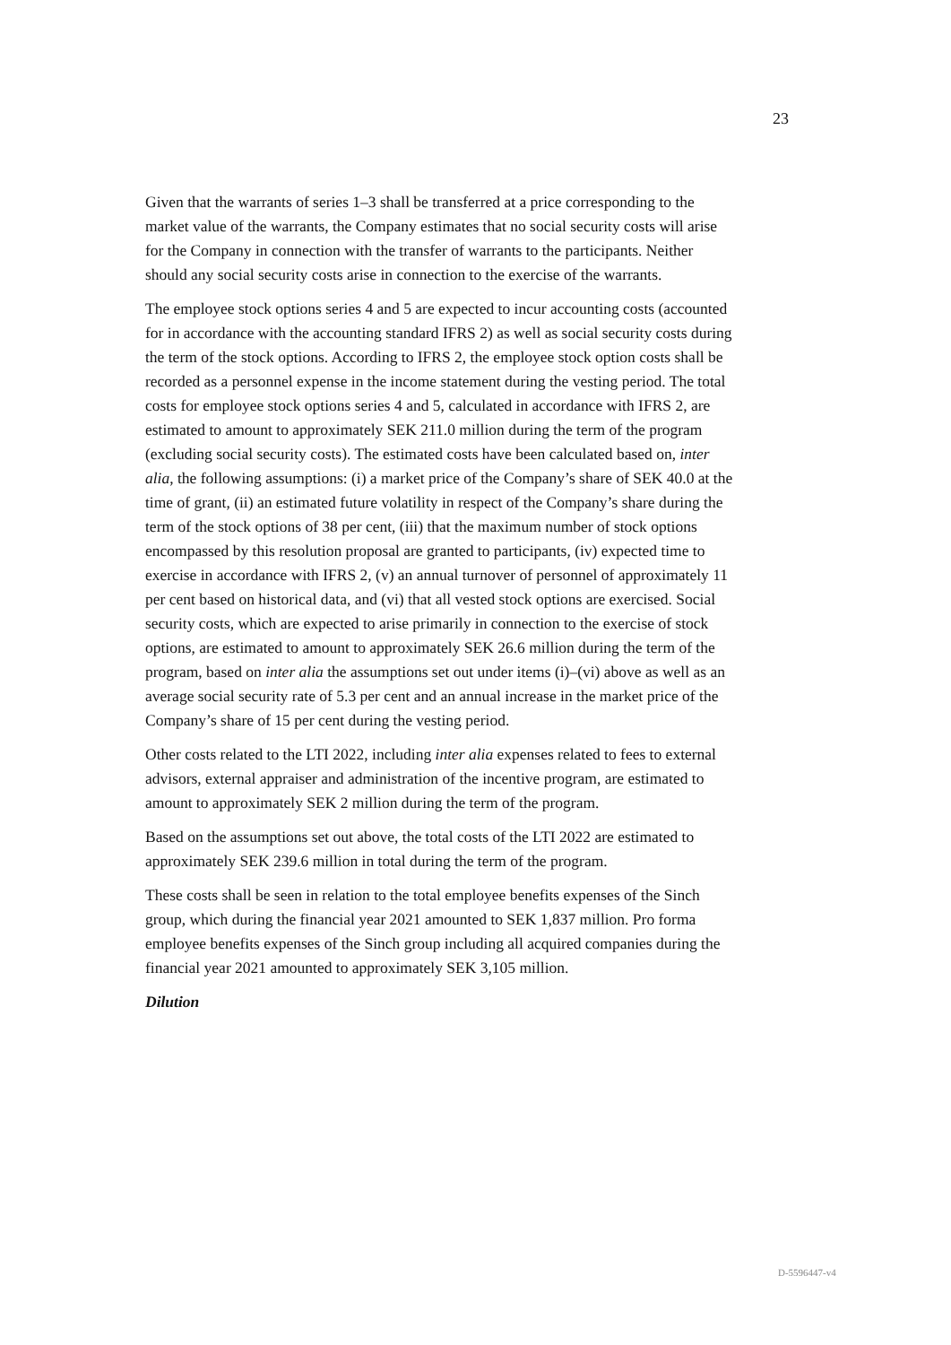23
Given that the warrants of series 1–3 shall be transferred at a price corresponding to the market value of the warrants, the Company estimates that no social security costs will arise for the Company in connection with the transfer of warrants to the participants. Neither should any social security costs arise in connection to the exercise of the warrants.
The employee stock options series 4 and 5 are expected to incur accounting costs (accounted for in accordance with the accounting standard IFRS 2) as well as social security costs during the term of the stock options. According to IFRS 2, the employee stock option costs shall be recorded as a personnel expense in the income statement during the vesting period. The total costs for employee stock options series 4 and 5, calculated in accordance with IFRS 2, are estimated to amount to approximately SEK 211.0 million during the term of the program (excluding social security costs). The estimated costs have been calculated based on, inter alia, the following assumptions: (i) a market price of the Company’s share of SEK 40.0 at the time of grant, (ii) an estimated future volatility in respect of the Company’s share during the term of the stock options of 38 per cent, (iii) that the maximum number of stock options encompassed by this resolution proposal are granted to participants, (iv) expected time to exercise in accordance with IFRS 2, (v) an annual turnover of personnel of approximately 11 per cent based on historical data, and (vi) that all vested stock options are exercised. Social security costs, which are expected to arise primarily in connection to the exercise of stock options, are estimated to amount to approximately SEK 26.6 million during the term of the program, based on inter alia the assumptions set out under items (i)–(vi) above as well as an average social security rate of 5.3 per cent and an annual increase in the market price of the Company’s share of 15 per cent during the vesting period.
Other costs related to the LTI 2022, including inter alia expenses related to fees to external advisors, external appraiser and administration of the incentive program, are estimated to amount to approximately SEK 2 million during the term of the program.
Based on the assumptions set out above, the total costs of the LTI 2022 are estimated to approximately SEK 239.6 million in total during the term of the program.
These costs shall be seen in relation to the total employee benefits expenses of the Sinch group, which during the financial year 2021 amounted to SEK 1,837 million. Pro forma employee benefits expenses of the Sinch group including all acquired companies during the financial year 2021 amounted to approximately SEK 3,105 million.
Dilution
D-5596447-v4